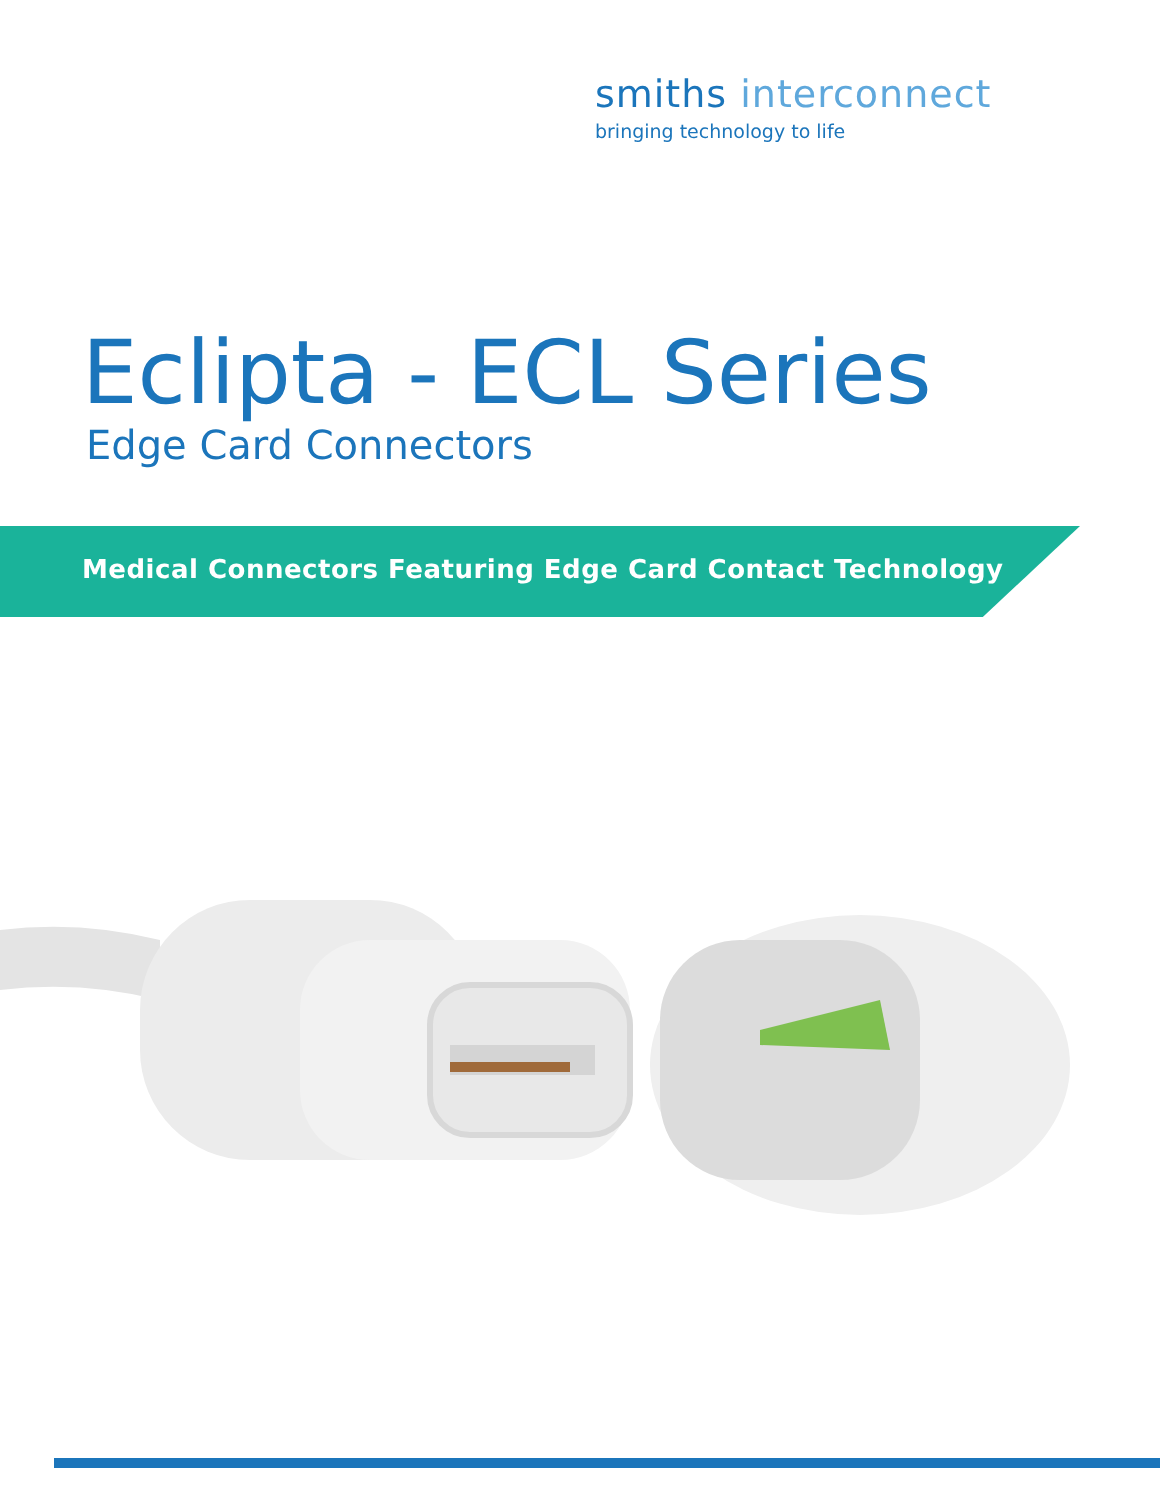smiths interconnect
bringing technology to life
Eclipta - ECL Series
Edge Card Connectors
Medical Connectors Featuring Edge Card Contact Technology